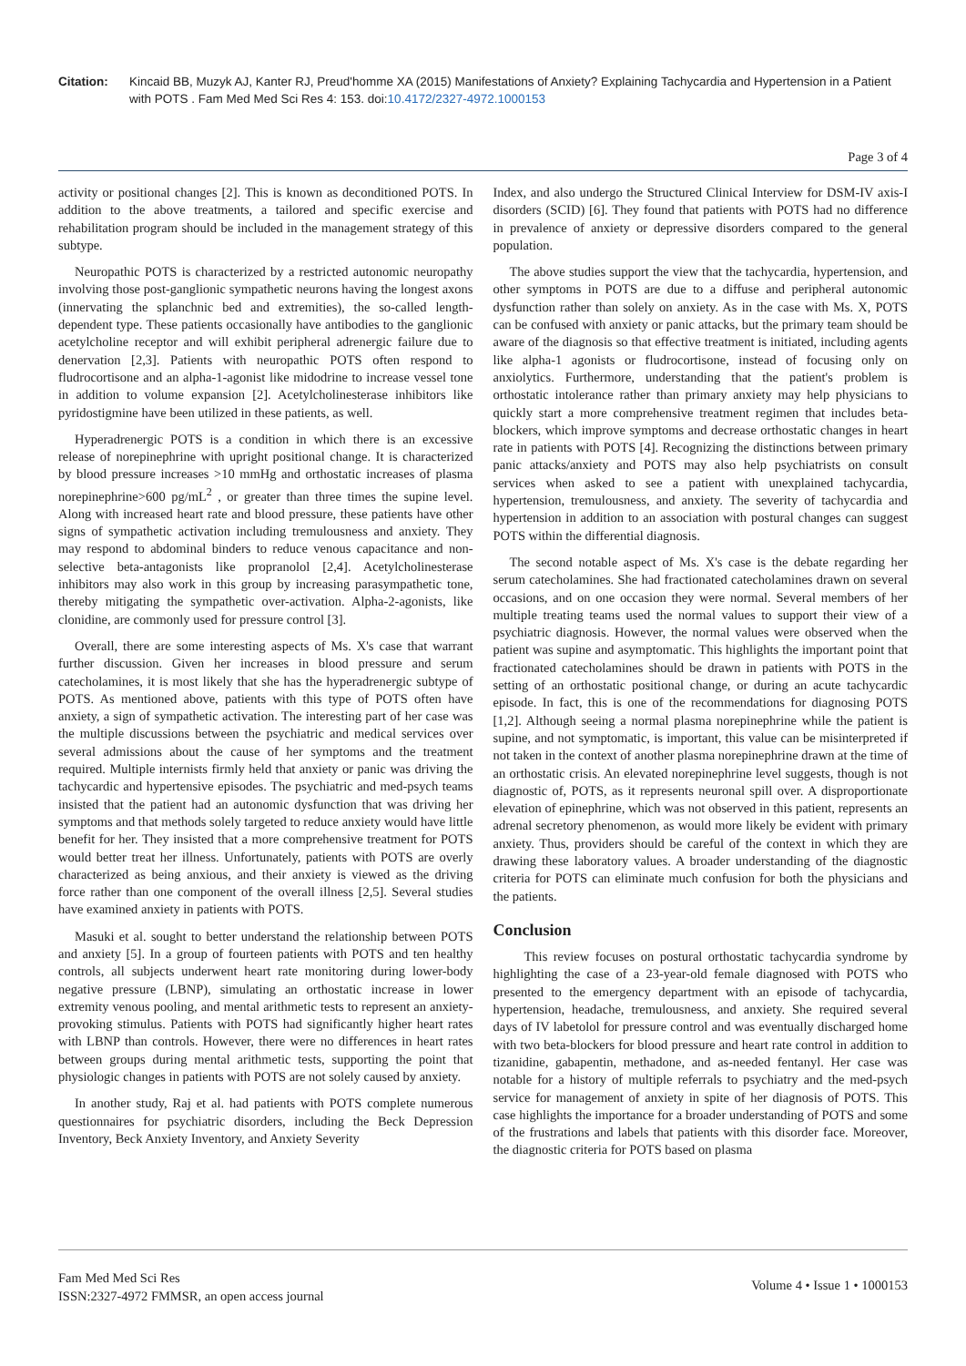Citation: Kincaid BB, Muzyk AJ, Kanter RJ, Preud'homme XA (2015) Manifestations of Anxiety? Explaining Tachycardia and Hypertension in a Patient with POTS . Fam Med Med Sci Res 4: 153. doi:10.4172/2327-4972.1000153
Page 3 of 4
activity or positional changes [2]. This is known as deconditioned POTS. In addition to the above treatments, a tailored and specific exercise and rehabilitation program should be included in the management strategy of this subtype.
Neuropathic POTS is characterized by a restricted autonomic neuropathy involving those post-ganglionic sympathetic neurons having the longest axons (innervating the splanchnic bed and extremities), the so-called length-dependent type. These patients occasionally have antibodies to the ganglionic acetylcholine receptor and will exhibit peripheral adrenergic failure due to denervation [2,3]. Patients with neuropathic POTS often respond to fludrocortisone and an alpha-1-agonist like midodrine to increase vessel tone in addition to volume expansion [2]. Acetylcholinesterase inhibitors like pyridostigmine have been utilized in these patients, as well.
Hyperadrenergic POTS is a condition in which there is an excessive release of norepinephrine with upright positional change. It is characterized by blood pressure increases >10 mmHg and orthostatic increases of plasma norepinephrine>600 pg/mL<sup>2</sup> , or greater than three times the supine level. Along with increased heart rate and blood pressure, these patients have other signs of sympathetic activation including tremulousness and anxiety. They may respond to abdominal binders to reduce venous capacitance and non-selective beta-antagonists like propranolol [2,4]. Acetylcholinesterase inhibitors may also work in this group by increasing parasympathetic tone, thereby mitigating the sympathetic over-activation. Alpha-2-agonists, like clonidine, are commonly used for pressure control [3].
Overall, there are some interesting aspects of Ms. X's case that warrant further discussion. Given her increases in blood pressure and serum catecholamines, it is most likely that she has the hyperadrenergic subtype of POTS. As mentioned above, patients with this type of POTS often have anxiety, a sign of sympathetic activation. The interesting part of her case was the multiple discussions between the psychiatric and medical services over several admissions about the cause of her symptoms and the treatment required. Multiple internists firmly held that anxiety or panic was driving the tachycardic and hypertensive episodes. The psychiatric and med-psych teams insisted that the patient had an autonomic dysfunction that was driving her symptoms and that methods solely targeted to reduce anxiety would have little benefit for her. They insisted that a more comprehensive treatment for POTS would better treat her illness. Unfortunately, patients with POTS are overly characterized as being anxious, and their anxiety is viewed as the driving force rather than one component of the overall illness [2,5]. Several studies have examined anxiety in patients with POTS.
Masuki et al. sought to better understand the relationship between POTS and anxiety [5]. In a group of fourteen patients with POTS and ten healthy controls, all subjects underwent heart rate monitoring during lower-body negative pressure (LBNP), simulating an orthostatic increase in lower extremity venous pooling, and mental arithmetic tests to represent an anxiety-provoking stimulus. Patients with POTS had significantly higher heart rates with LBNP than controls. However, there were no differences in heart rates between groups during mental arithmetic tests, supporting the point that physiologic changes in patients with POTS are not solely caused by anxiety.
In another study, Raj et al. had patients with POTS complete numerous questionnaires for psychiatric disorders, including the Beck Depression Inventory, Beck Anxiety Inventory, and Anxiety Severity
Index, and also undergo the Structured Clinical Interview for DSM-IV axis-I disorders (SCID) [6]. They found that patients with POTS had no difference in prevalence of anxiety or depressive disorders compared to the general population.
The above studies support the view that the tachycardia, hypertension, and other symptoms in POTS are due to a diffuse and peripheral autonomic dysfunction rather than solely on anxiety. As in the case with Ms. X, POTS can be confused with anxiety or panic attacks, but the primary team should be aware of the diagnosis so that effective treatment is initiated, including agents like alpha-1 agonists or fludrocortisone, instead of focusing only on anxiolytics. Furthermore, understanding that the patient's problem is orthostatic intolerance rather than primary anxiety may help physicians to quickly start a more comprehensive treatment regimen that includes beta-blockers, which improve symptoms and decrease orthostatic changes in heart rate in patients with POTS [4]. Recognizing the distinctions between primary panic attacks/anxiety and POTS may also help psychiatrists on consult services when asked to see a patient with unexplained tachycardia, hypertension, tremulousness, and anxiety. The severity of tachycardia and hypertension in addition to an association with postural changes can suggest POTS within the differential diagnosis.
The second notable aspect of Ms. X's case is the debate regarding her serum catecholamines. She had fractionated catecholamines drawn on several occasions, and on one occasion they were normal. Several members of her multiple treating teams used the normal values to support their view of a psychiatric diagnosis. However, the normal values were observed when the patient was supine and asymptomatic. This highlights the important point that fractionated catecholamines should be drawn in patients with POTS in the setting of an orthostatic positional change, or during an acute tachycardic episode. In fact, this is one of the recommendations for diagnosing POTS [1,2]. Although seeing a normal plasma norepinephrine while the patient is supine, and not symptomatic, is important, this value can be misinterpreted if not taken in the context of another plasma norepinephrine drawn at the time of an orthostatic crisis. An elevated norepinephrine level suggests, though is not diagnostic of, POTS, as it represents neuronal spill over. A disproportionate elevation of epinephrine, which was not observed in this patient, represents an adrenal secretory phenomenon, as would more likely be evident with primary anxiety. Thus, providers should be careful of the context in which they are drawing these laboratory values. A broader understanding of the diagnostic criteria for POTS can eliminate much confusion for both the physicians and the patients.
Conclusion
This review focuses on postural orthostatic tachycardia syndrome by highlighting the case of a 23-year-old female diagnosed with POTS who presented to the emergency department with an episode of tachycardia, hypertension, headache, tremulousness, and anxiety. She required several days of IV labetolol for pressure control and was eventually discharged home with two beta-blockers for blood pressure and heart rate control in addition to tizanidine, gabapentin, methadone, and as-needed fentanyl. Her case was notable for a history of multiple referrals to psychiatry and the med-psych service for management of anxiety in spite of her diagnosis of POTS. This case highlights the importance for a broader understanding of POTS and some of the frustrations and labels that patients with this disorder face. Moreover, the diagnostic criteria for POTS based on plasma
Fam Med Med Sci Res
ISSN:2327-4972 FMMSR, an open access journal
Volume 4 • Issue 1 • 1000153